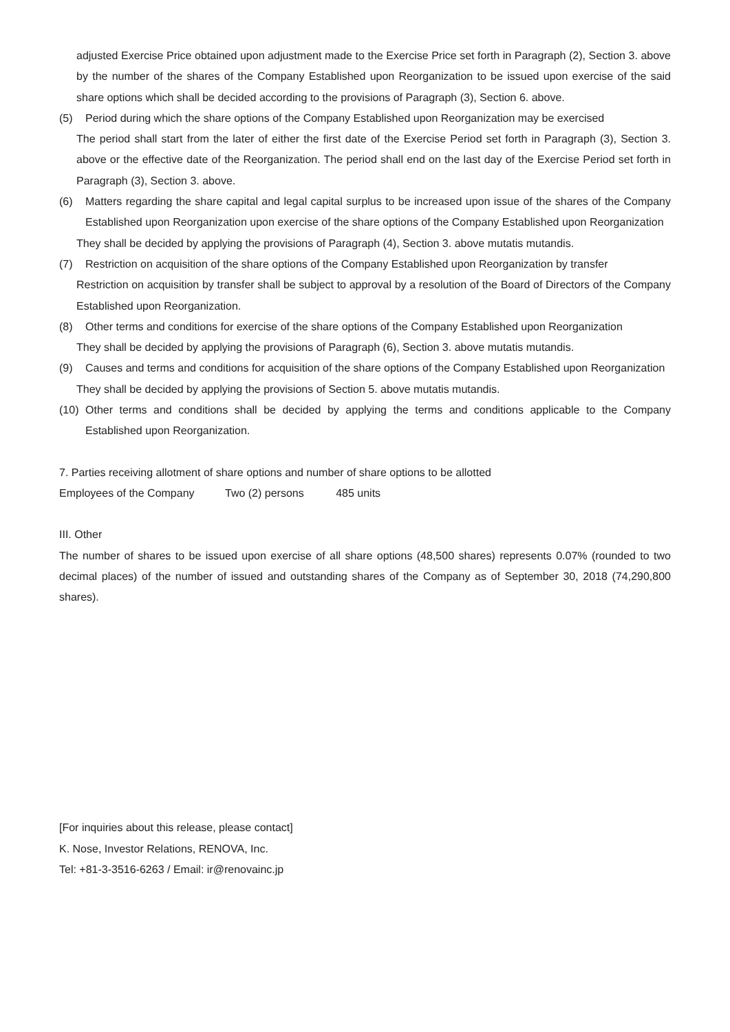adjusted Exercise Price obtained upon adjustment made to the Exercise Price set forth in Paragraph (2), Section 3. above by the number of the shares of the Company Established upon Reorganization to be issued upon exercise of the said share options which shall be decided according to the provisions of Paragraph (3), Section 6. above.
(5) Period during which the share options of the Company Established upon Reorganization may be exercised
The period shall start from the later of either the first date of the Exercise Period set forth in Paragraph (3), Section 3. above or the effective date of the Reorganization. The period shall end on the last day of the Exercise Period set forth in Paragraph (3), Section 3. above.
(6) Matters regarding the share capital and legal capital surplus to be increased upon issue of the shares of the Company Established upon Reorganization upon exercise of the share options of the Company Established upon Reorganization
They shall be decided by applying the provisions of Paragraph (4), Section 3. above mutatis mutandis.
(7) Restriction on acquisition of the share options of the Company Established upon Reorganization by transfer
Restriction on acquisition by transfer shall be subject to approval by a resolution of the Board of Directors of the Company Established upon Reorganization.
(8) Other terms and conditions for exercise of the share options of the Company Established upon Reorganization
They shall be decided by applying the provisions of Paragraph (6), Section 3. above mutatis mutandis.
(9) Causes and terms and conditions for acquisition of the share options of the Company Established upon Reorganization
They shall be decided by applying the provisions of Section 5. above mutatis mutandis.
(10)
Other terms and conditions shall be decided by applying the terms and conditions applicable to the Company Established upon Reorganization.
7. Parties receiving allotment of share options and number of share options to be allotted
Employees of the Company Two (2) persons 485 units
III. Other
The number of shares to be issued upon exercise of all share options (48,500 shares) represents 0.07% (rounded to two decimal places) of the number of issued and outstanding shares of the Company as of September 30, 2018 (74,290,800 shares).
[For inquiries about this release, please contact]
K. Nose, Investor Relations, RENOVA, Inc.
Tel: +81-3-3516-6263 / Email: ir@renovainc.jp